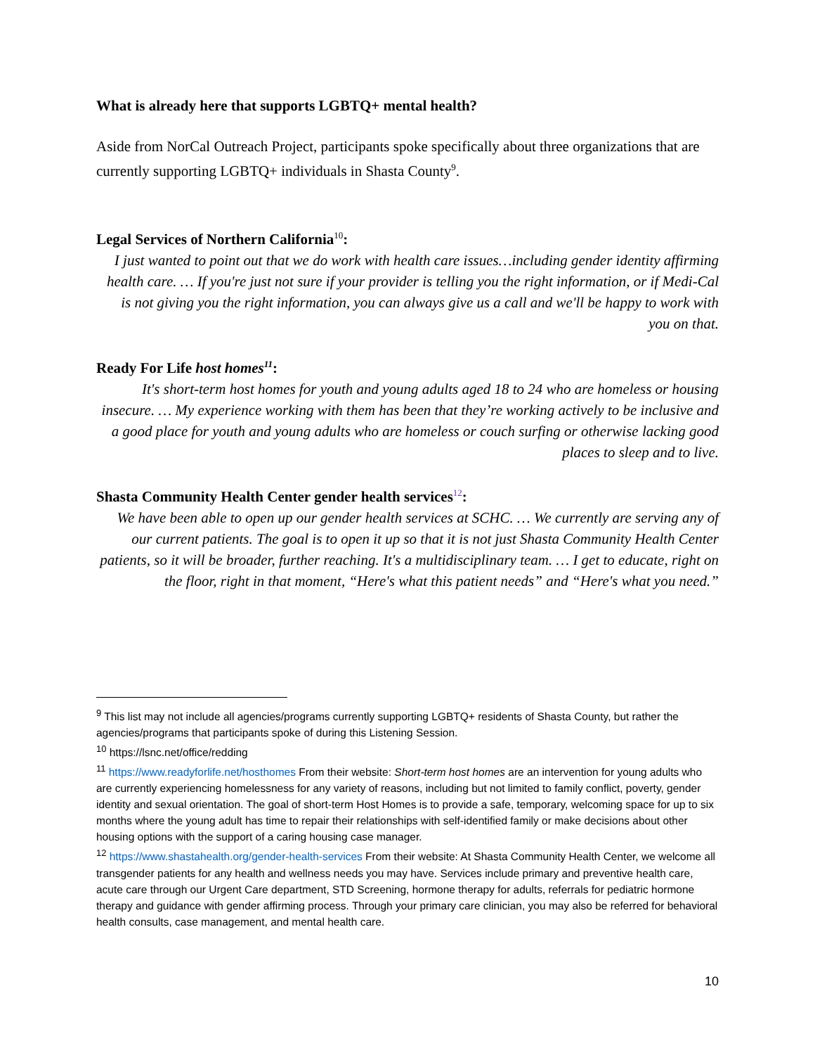What is already here that supports LGBTQ+ mental health?
Aside from NorCal Outreach Project, participants spoke specifically about three organizations that are currently supporting LGBTQ+ individuals in Shasta County<sup>9</sup>.
Legal Services of Northern California<sup>10</sup>:
I just wanted to point out that we do work with health care issues…including gender identity affirming health care. … If you're just not sure if your provider is telling you the right information, or if Medi-Cal is not giving you the right information, you can always give us a call and we'll be happy to work with you on that.
Ready For Life host homes<sup>11</sup>:
It's short-term host homes for youth and young adults aged 18 to 24 who are homeless or housing insecure. … My experience working with them has been that they’re working actively to be inclusive and a good place for youth and young adults who are homeless or couch surfing or otherwise lacking good places to sleep and to live.
Shasta Community Health Center gender health services<sup>12</sup>:
We have been able to open up our gender health services at SCHC. … We currently are serving any of our current patients. The goal is to open it up so that it is not just Shasta Community Health Center patients, so it will be broader, further reaching. It's a multidisciplinary team. … I get to educate, right on the floor, right in that moment, “Here's what this patient needs” and “Here's what you need.”
<sup>9</sup> This list may not include all agencies/programs currently supporting LGBTQ+ residents of Shasta County, but rather the agencies/programs that participants spoke of during this Listening Session.
<sup>10</sup> https://lsnc.net/office/redding
<sup>11</sup> https://www.readyforlife.net/hosthomes From their website: Short-term host homes are an intervention for young adults who are currently experiencing homelessness for any variety of reasons, including but not limited to family conflict, poverty, gender identity and sexual orientation. The goal of short-term Host Homes is to provide a safe, temporary, welcoming space for up to six months where the young adult has time to repair their relationships with self-identified family or make decisions about other housing options with the support of a caring housing case manager.
<sup>12</sup> https://www.shastahealth.org/gender-health-services From their website: At Shasta Community Health Center, we welcome all transgender patients for any health and wellness needs you may have. Services include primary and preventive health care, acute care through our Urgent Care department, STD Screening, hormone therapy for adults, referrals for pediatric hormone therapy and guidance with gender affirming process. Through your primary care clinician, you may also be referred for behavioral health consults, case management, and mental health care.
10